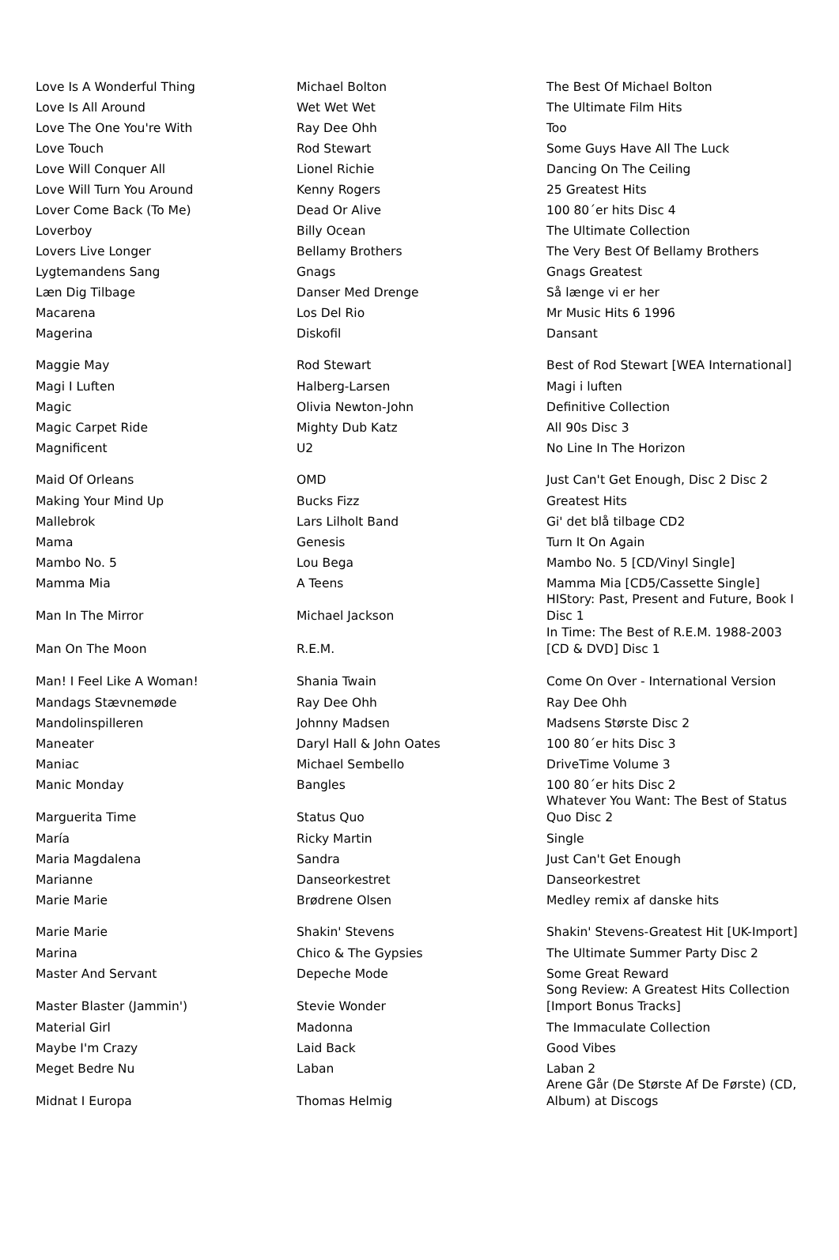| Love Is A Wonderful Thing | Michael Bolton | The Best Of Michael Bolton |
| Love Is All Around | Wet Wet Wet | The Ultimate Film Hits |
| Love The One You're With | Ray Dee Ohh | Too |
| Love Touch | Rod Stewart | Some Guys Have All The Luck |
| Love Will Conquer All | Lionel Richie | Dancing On The Ceiling |
| Love Will Turn You Around | Kenny Rogers | 25 Greatest Hits |
| Lover Come Back (To Me) | Dead Or Alive | 100 80´er hits Disc 4 |
| Loverboy | Billy Ocean | The Ultimate Collection |
| Lovers Live Longer | Bellamy Brothers | The Very Best Of Bellamy Brothers |
| Lygtemandens Sang | Gnags | Gnags Greatest |
| Læn Dig Tilbage | Danser Med Drenge | Så længe vi er her |
| Macarena | Los Del Rio | Mr Music Hits 6 1996 |
| Magerina | Diskofil | Dansant |
| Maggie May | Rod Stewart | Best of Rod Stewart [WEA International] |
| Magi I Luften | Halberg-Larsen | Magi i luften |
| Magic | Olivia Newton-John | Definitive Collection |
| Magic Carpet Ride | Mighty Dub Katz | All 90s Disc 3 |
| Magnificent | U2 | No Line In The Horizon |
| Maid Of Orleans | OMD | Just Can't Get Enough, Disc 2 Disc 2 |
| Making Your Mind Up | Bucks Fizz | Greatest Hits |
| Mallebrok | Lars Lilholt Band | Gi' det blå tilbage CD2 |
| Mama | Genesis | Turn It On Again |
| Mambo No. 5 | Lou Bega | Mambo No. 5 [CD/Vinyl Single] |
| Mamma Mia | A Teens | Mamma Mia [CD5/Cassette Single] |
| Man In The Mirror | Michael Jackson | HIStory: Past, Present and Future, Book I Disc 1 |
| Man On The Moon | R.E.M. | In Time: The Best of R.E.M. 1988-2003 [CD & DVD] Disc 1 |
| Man! I Feel Like A Woman! | Shania Twain | Come On Over - International Version |
| Mandags Stævnemøde | Ray Dee Ohh | Ray Dee Ohh |
| Mandolinspilleren | Johnny Madsen | Madsens Største Disc 2 |
| Maneater | Daryl Hall & John Oates | 100 80´er hits Disc 3 |
| Maniac | Michael Sembello | DriveTime Volume 3 |
| Manic Monday | Bangles | 100 80´er hits Disc 2 |
| Marguerita Time | Status Quo | Whatever You Want: The Best of Status Quo Disc 2 |
| María | Ricky Martin | Single |
| Maria Magdalena | Sandra | Just Can't Get Enough |
| Marianne | Danseorkestret | Danseorkestret |
| Marie Marie | Brødrene Olsen | Medley remix af danske hits |
| Marie Marie | Shakin' Stevens | Shakin' Stevens-Greatest Hit [UK-Import] |
| Marina | Chico & The Gypsies | The Ultimate Summer Party Disc 2 |
| Master And Servant | Depeche Mode | Some Great Reward |
| Master Blaster (Jammin') | Stevie Wonder | Song Review: A Greatest Hits Collection [Import Bonus Tracks] |
| Material Girl | Madonna | The Immaculate Collection |
| Maybe I'm Crazy | Laid Back | Good Vibes |
| Meget Bedre Nu | Laban | Laban 2 |
| Midnat I Europa | Thomas Helmig | Arene Går (De Største Af De Første) (CD, Album) at Discogs |